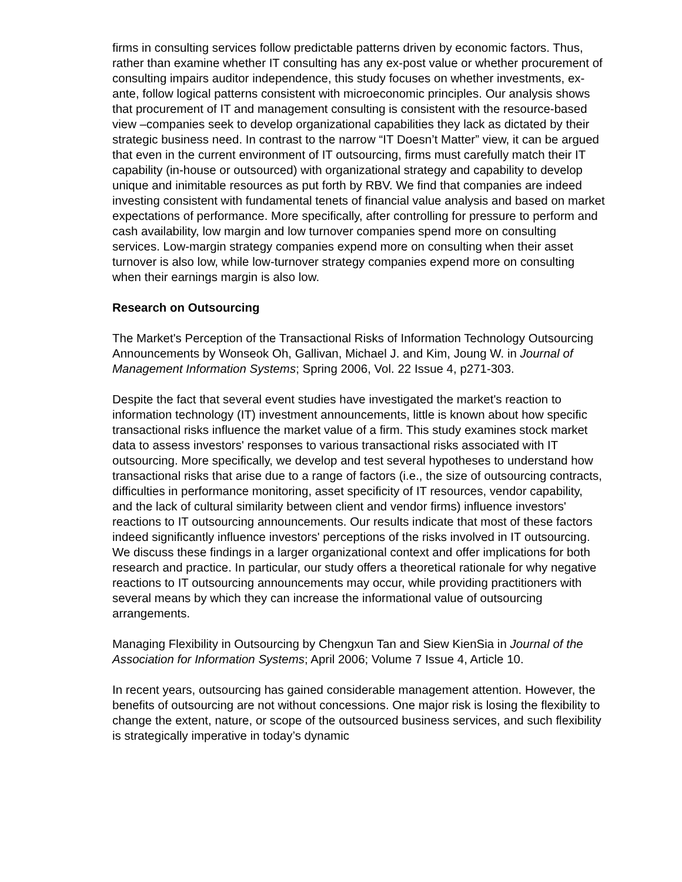firms in consulting services follow predictable patterns driven by economic factors. Thus, rather than examine whether IT consulting has any ex-post value or whether procurement of consulting impairs auditor independence, this study focuses on whether investments, ex-ante, follow logical patterns consistent with microeconomic principles. Our analysis shows that procurement of IT and management consulting is consistent with the resource-based view –companies seek to develop organizational capabilities they lack as dictated by their strategic business need. In contrast to the narrow “IT Doesn’t Matter” view, it can be argued that even in the current environment of IT outsourcing, firms must carefully match their IT capability (in-house or outsourced) with organizational strategy and capability to develop unique and inimitable resources as put forth by RBV. We find that companies are indeed investing consistent with fundamental tenets of financial value analysis and based on market expectations of performance. More specifically, after controlling for pressure to perform and cash availability, low margin and low turnover companies spend more on consulting services. Low-margin strategy companies expend more on consulting when their asset turnover is also low, while low-turnover strategy companies expend more on consulting when their earnings margin is also low.
Research on Outsourcing
The Market's Perception of the Transactional Risks of Information Technology Outsourcing Announcements by Wonseok Oh, Gallivan, Michael J. and Kim, Joung W. in Journal of Management Information Systems; Spring 2006, Vol. 22 Issue 4, p271-303.
Despite the fact that several event studies have investigated the market's reaction to information technology (IT) investment announcements, little is known about how specific transactional risks influence the market value of a firm. This study examines stock market data to assess investors' responses to various transactional risks associated with IT outsourcing. More specifically, we develop and test several hypotheses to understand how transactional risks that arise due to a range of factors (i.e., the size of outsourcing contracts, difficulties in performance monitoring, asset specificity of IT resources, vendor capability, and the lack of cultural similarity between client and vendor firms) influence investors' reactions to IT outsourcing announcements. Our results indicate that most of these factors indeed significantly influence investors' perceptions of the risks involved in IT outsourcing. We discuss these findings in a larger organizational context and offer implications for both research and practice. In particular, our study offers a theoretical rationale for why negative reactions to IT outsourcing announcements may occur, while providing practitioners with several means by which they can increase the informational value of outsourcing arrangements.
Managing Flexibility in Outsourcing by Chengxun Tan and Siew KienSia in Journal of the Association for Information Systems; April 2006; Volume 7 Issue 4, Article 10.
In recent years, outsourcing has gained considerable management attention. However, the benefits of outsourcing are not without concessions. One major risk is losing the flexibility to change the extent, nature, or scope of the outsourced business services, and such flexibility is strategically imperative in today’s dynamic